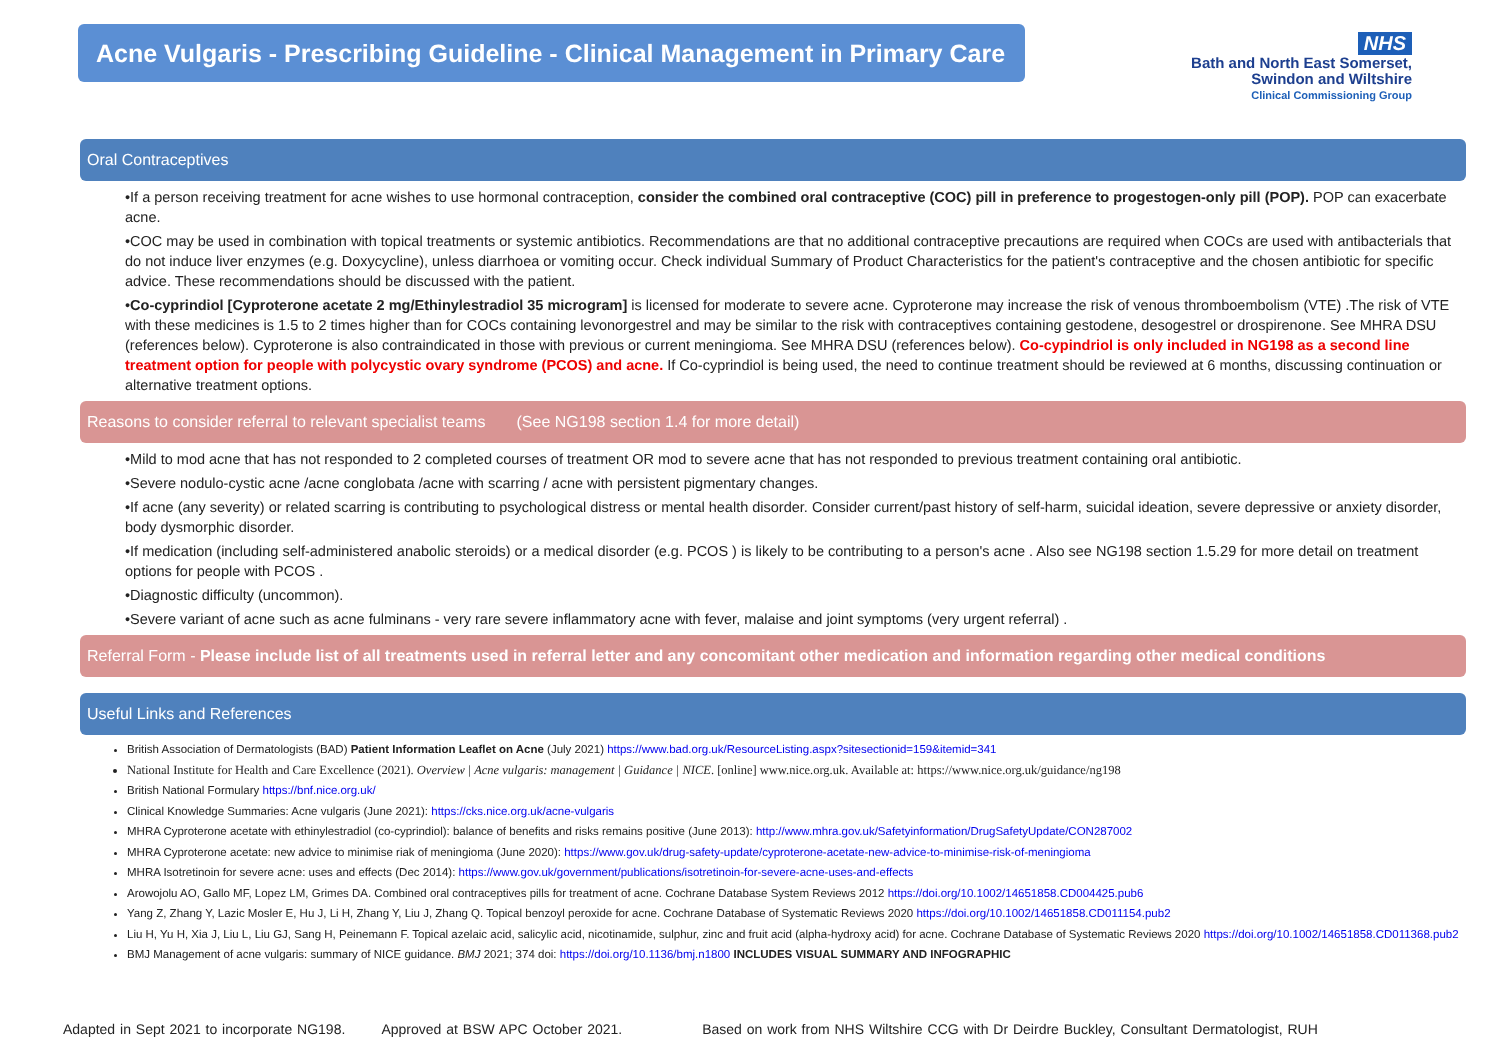Acne Vulgaris - Prescribing Guideline - Clinical Management in Primary Care
NHS
Bath and North East Somerset,
Swindon and Wiltshire
Clinical Commissioning Group
Oral Contraceptives
•If a person receiving treatment for acne wishes to use hormonal contraception, consider the combined oral contraceptive (COC) pill in preference to progestogen-only pill (POP). POP can exacerbate acne.
•COC may be used in combination with topical treatments or systemic antibiotics. Recommendations are that no additional contraceptive precautions are required when COCs are used with antibacterials that do not induce liver enzymes (e.g. Doxycycline), unless diarrhoea or vomiting occur. Check individual Summary of Product Characteristics for the patient's contraceptive and the chosen antibiotic for specific advice. These recommendations should be discussed with the patient.
•Co-cyprindiol [Cyproterone acetate 2 mg/Ethinylestradiol 35 microgram] is licensed for moderate to severe acne. Cyproterone may increase the risk of venous thromboembolism (VTE) .The risk of VTE with these medicines is 1.5 to 2 times higher than for COCs containing levonorgestrel and may be similar to the risk with contraceptives containing gestodene, desogestrel or drospirenone. See MHRA DSU (references below). Cyproterone is also contraindicated in those with previous or current meningioma. See MHRA DSU (references below). Co-cypindriol is only included in NG198 as a second line treatment option for people with polycystic ovary syndrome (PCOS) and acne. If Co-cyprindiol is being used, the need to continue treatment should be reviewed at 6 months, discussing continuation or alternative treatment options.
Reasons to consider referral to relevant specialist teams (See NG198 section 1.4 for more detail)
•Mild to mod acne that has not responded to 2 completed courses of treatment OR mod to severe acne that has not responded to previous treatment containing oral antibiotic.
•Severe nodulo-cystic acne /acne conglobata /acne with scarring / acne with persistent pigmentary changes.
•If acne (any severity) or related scarring is contributing to psychological distress or mental health disorder. Consider current/past history of self-harm, suicidal ideation, severe depressive or anxiety disorder, body dysmorphic disorder.
•If medication (including self-administered anabolic steroids) or a medical disorder (e.g. PCOS ) is likely to be contributing to a person's acne . Also see NG198 section 1.5.29 for more detail on treatment options for people with PCOS .
•Diagnostic difficulty (uncommon).
•Severe variant of acne such as acne fulminans - very rare severe inflammatory acne with fever, malaise and joint symptoms (very urgent referral) .
Referral Form - Please include list of all treatments used in referral letter and any concomitant other medication and information regarding other medical conditions
Useful Links and References
British Association of Dermatologists (BAD) Patient Information Leaflet on Acne (July 2021) https://www.bad.org.uk/ResourceListing.aspx?sitesectionid=159&itemid=341
National Institute for Health and Care Excellence (2021). Overview | Acne vulgaris: management | Guidance | NICE. [online] www.nice.org.uk. Available at: https://www.nice.org.uk/guidance/ng198
British National Formulary https://bnf.nice.org.uk/
Clinical Knowledge Summaries: Acne vulgaris (June 2021): https://cks.nice.org.uk/acne-vulgaris
MHRA Cyproterone acetate with ethinylestradiol (co-cyprindiol): balance of benefits and risks remains positive (June 2013): http://www.mhra.gov.uk/Safetyinformation/DrugSafetyUpdate/CON287002
MHRA Cyproterone acetate: new advice to minimise riak of meningioma (June 2020): https://www.gov.uk/drug-safety-update/cyproterone-acetate-new-advice-to-minimise-risk-of-meningioma
MHRA Isotretinoin for severe acne: uses and effects (Dec 2014): https://www.gov.uk/government/publications/isotretinoin-for-severe-acne-uses-and-effects
Arowojolu AO, Gallo MF, Lopez LM, Grimes DA. Combined oral contraceptives pills for treatment of acne. Cochrane Database System Reviews 2012 https://doi.org/10.1002/14651858.CD004425.pub6
Yang Z, Zhang Y, Lazic Mosler E, Hu J, Li H, Zhang Y, Liu J, Zhang Q. Topical benzoyl peroxide for acne. Cochrane Database of Systematic Reviews 2020 https://doi.org/10.1002/14651858.CD011154.pub2
Liu H, Yu H, Xia J, Liu L, Liu GJ, Sang H, Peinemann F. Topical azelaic acid, salicylic acid, nicotinamide, sulphur, zinc and fruit acid (alpha-hydroxy acid) for acne. Cochrane Database of Systematic Reviews 2020 https://doi.org/10.1002/14651858.CD011368.pub2
BMJ Management of acne vulgaris: summary of NICE guidance. BMJ 2021; 374 doi: https://doi.org/10.1136/bmj.n1800 INCLUDES VISUAL SUMMARY AND INFOGRAPHIC
Adapted in Sept 2021 to incorporate NG198. Approved at BSW APC October 2021. Based on work from NHS Wiltshire CCG with Dr Deirdre Buckley, Consultant Dermatologist, RUH